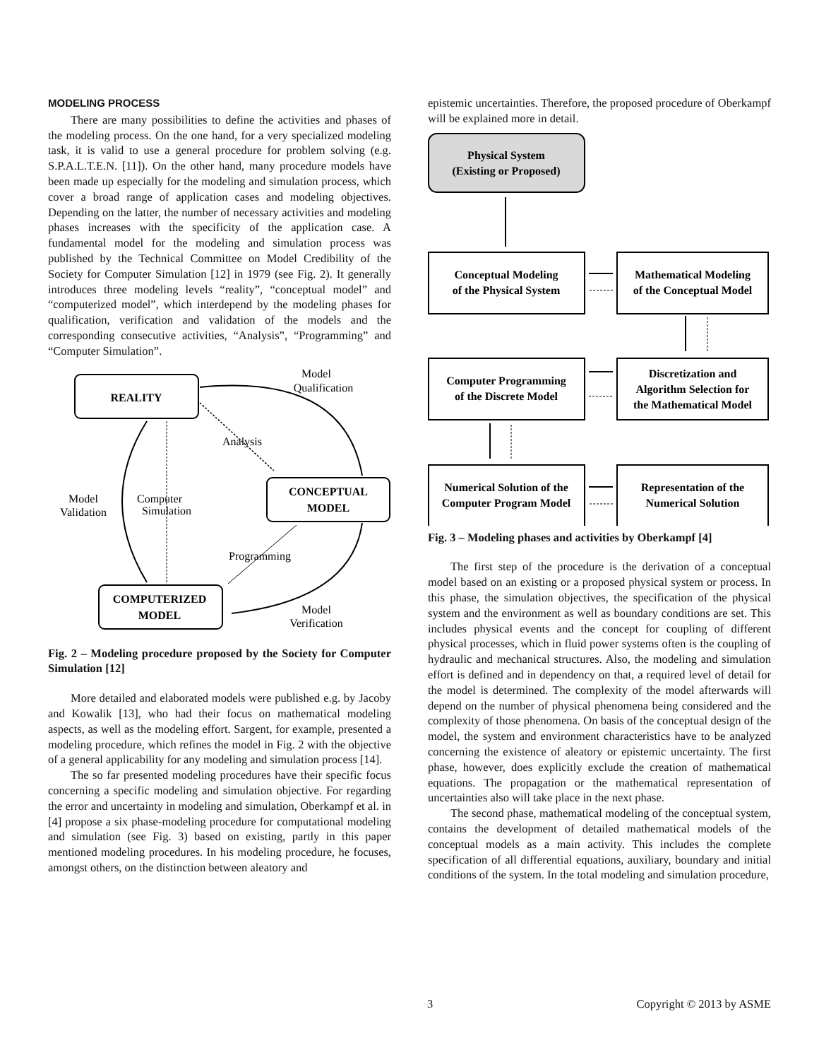MODELING PROCESS
There are many possibilities to define the activities and phases of the modeling process. On the one hand, for a very specialized modeling task, it is valid to use a general procedure for problem solving (e.g. S.P.A.L.T.E.N. [11]). On the other hand, many procedure models have been made up especially for the modeling and simulation process, which cover a broad range of application cases and modeling objectives. Depending on the latter, the number of necessary activities and modeling phases increases with the specificity of the application case. A fundamental model for the modeling and simulation process was published by the Technical Committee on Model Credibility of the Society for Computer Simulation [12] in 1979 (see Fig. 2). It generally introduces three modeling levels “reality”, “conceptual model” and “computerized model”, which interdepend by the modeling phases for qualification, verification and validation of the models and the corresponding consecutive activities, “Analysis”, “Programming” and “Computer Simulation”.
Model
Qualification
REALITY
Analysis
CONCEPTUAL
MODEL
Model
Validation
Computer
Simulation
Programming
COMPUTERIZED
MODEL
Model
Verification
Fig. 2 – Modeling procedure proposed by the Society for Computer Simulation [12]
More detailed and elaborated models were published e.g. by Jacoby and Kowalik [13], who had their focus on mathematical modeling aspects, as well as the modeling effort. Sargent, for example, presented a modeling procedure, which refines the model in Fig. 2 with the objective of a general applicability for any modeling and simulation process [14].
The so far presented modeling procedures have their specific focus concerning a specific modeling and simulation objective. For regarding the error and uncertainty in modeling and simulation, Oberkampf et al. in [4] propose a six phase-modeling procedure for computational modeling and simulation (see Fig. 3) based on existing, partly in this paper mentioned modeling procedures. In his modeling procedure, he focuses, amongst others, on the distinction between aleatory and
epistemic uncertainties. Therefore, the proposed procedure of Oberkampf will be explained more in detail.
Physical System
(Existing or Proposed)
Conceptual Modeling
of the Physical System
Mathematical Modeling
of the Conceptual Model
Computer Programming
of the Discrete Model
Discretization and
Algorithm Selection for
the Mathematical Model
Numerical Solution of the
Computer Program Model
Representation of the
Numerical Solution
Fig. 3 – Modeling phases and activities by Oberkampf [4]
The first step of the procedure is the derivation of a conceptual model based on an existing or a proposed physical system or process. In this phase, the simulation objectives, the specification of the physical system and the environment as well as boundary conditions are set. This includes physical events and the concept for coupling of different physical processes, which in fluid power systems often is the coupling of hydraulic and mechanical structures. Also, the modeling and simulation effort is defined and in dependency on that, a required level of detail for the model is determined. The complexity of the model afterwards will depend on the number of physical phenomena being considered and the complexity of those phenomena. On basis of the conceptual design of the model, the system and environment characteristics have to be analyzed concerning the existence of aleatory or epistemic uncertainty. The first phase, however, does explicitly exclude the creation of mathematical equations. The propagation or the mathematical representation of uncertainties also will take place in the next phase.
The second phase, mathematical modeling of the conceptual system, contains the development of detailed mathematical models of the conceptual models as a main activity. This includes the complete specification of all differential equations, auxiliary, boundary and initial conditions of the system. In the total modeling and simulation procedure,
3 Copyright © 2013 by ASME